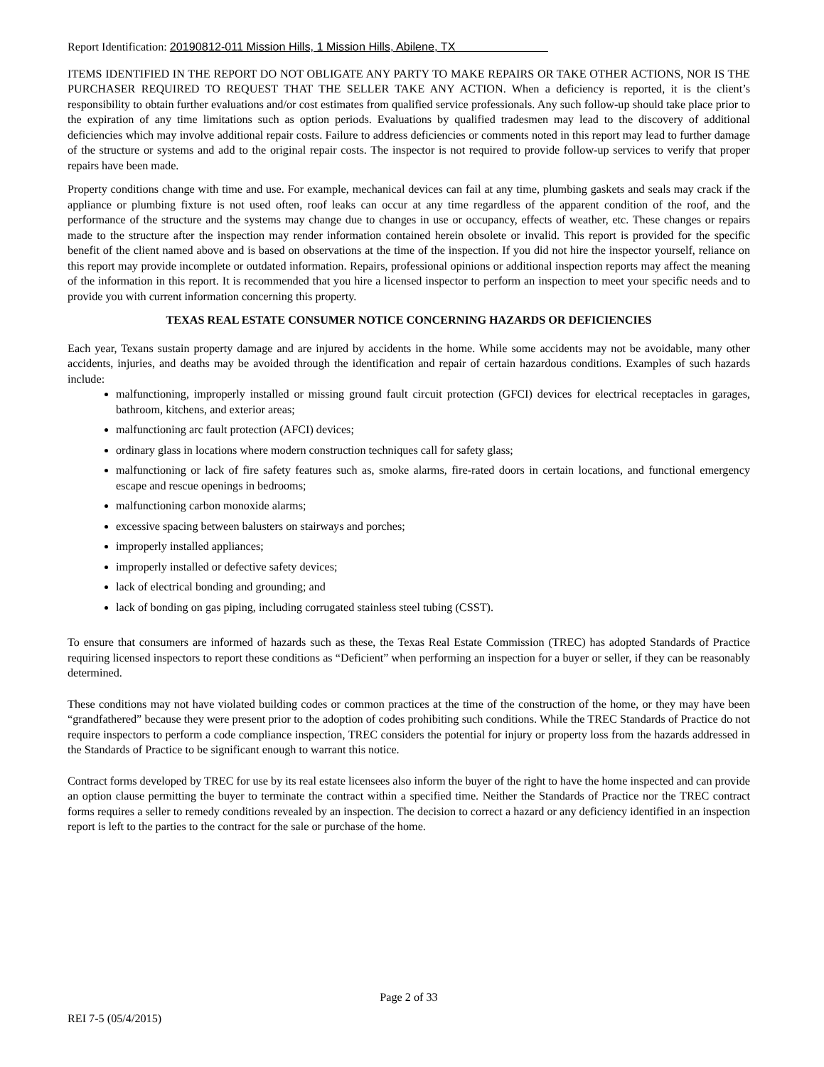Report Identification: 20190812-011 Mission Hills, 1 Mission Hills, Abilene, TX
ITEMS IDENTIFIED IN THE REPORT DO NOT OBLIGATE ANY PARTY TO MAKE REPAIRS OR TAKE OTHER ACTIONS, NOR IS THE PURCHASER REQUIRED TO REQUEST THAT THE SELLER TAKE ANY ACTION. When a deficiency is reported, it is the client’s responsibility to obtain further evaluations and/or cost estimates from qualified service professionals. Any such follow-up should take place prior to the expiration of any time limitations such as option periods. Evaluations by qualified tradesmen may lead to the discovery of additional deficiencies which may involve additional repair costs. Failure to address deficiencies or comments noted in this report may lead to further damage of the structure or systems and add to the original repair costs. The inspector is not required to provide follow-up services to verify that proper repairs have been made.
Property conditions change with time and use. For example, mechanical devices can fail at any time, plumbing gaskets and seals may crack if the appliance or plumbing fixture is not used often, roof leaks can occur at any time regardless of the apparent condition of the roof, and the performance of the structure and the systems may change due to changes in use or occupancy, effects of weather, etc. These changes or repairs made to the structure after the inspection may render information contained herein obsolete or invalid. This report is provided for the specific benefit of the client named above and is based on observations at the time of the inspection. If you did not hire the inspector yourself, reliance on this report may provide incomplete or outdated information. Repairs, professional opinions or additional inspection reports may affect the meaning of the information in this report. It is recommended that you hire a licensed inspector to perform an inspection to meet your specific needs and to provide you with current information concerning this property.
TEXAS REAL ESTATE CONSUMER NOTICE CONCERNING HAZARDS OR DEFICIENCIES
Each year, Texans sustain property damage and are injured by accidents in the home. While some accidents may not be avoidable, many other accidents, injuries, and deaths may be avoided through the identification and repair of certain hazardous conditions. Examples of such hazards include:
malfunctioning, improperly installed or missing ground fault circuit protection (GFCI) devices for electrical receptacles in garages, bathroom, kitchens, and exterior areas;
malfunctioning arc fault protection (AFCI) devices;
ordinary glass in locations where modern construction techniques call for safety glass;
malfunctioning or lack of fire safety features such as, smoke alarms, fire-rated doors in certain locations, and functional emergency escape and rescue openings in bedrooms;
malfunctioning carbon monoxide alarms;
excessive spacing between balusters on stairways and porches;
improperly installed appliances;
improperly installed or defective safety devices;
lack of electrical bonding and grounding; and
lack of bonding on gas piping, including corrugated stainless steel tubing (CSST).
To ensure that consumers are informed of hazards such as these, the Texas Real Estate Commission (TREC) has adopted Standards of Practice requiring licensed inspectors to report these conditions as “Deficient” when performing an inspection for a buyer or seller, if they can be reasonably determined.
These conditions may not have violated building codes or common practices at the time of the construction of the home, or they may have been “grandfathered” because they were present prior to the adoption of codes prohibiting such conditions. While the TREC Standards of Practice do not require inspectors to perform a code compliance inspection, TREC considers the potential for injury or property loss from the hazards addressed in the Standards of Practice to be significant enough to warrant this notice.
Contract forms developed by TREC for use by its real estate licensees also inform the buyer of the right to have the home inspected and can provide an option clause permitting the buyer to terminate the contract within a specified time. Neither the Standards of Practice nor the TREC contract forms requires a seller to remedy conditions revealed by an inspection. The decision to correct a hazard or any deficiency identified in an inspection report is left to the parties to the contract for the sale or purchase of the home.
Page 2 of 33
REI 7-5 (05/4/2015)